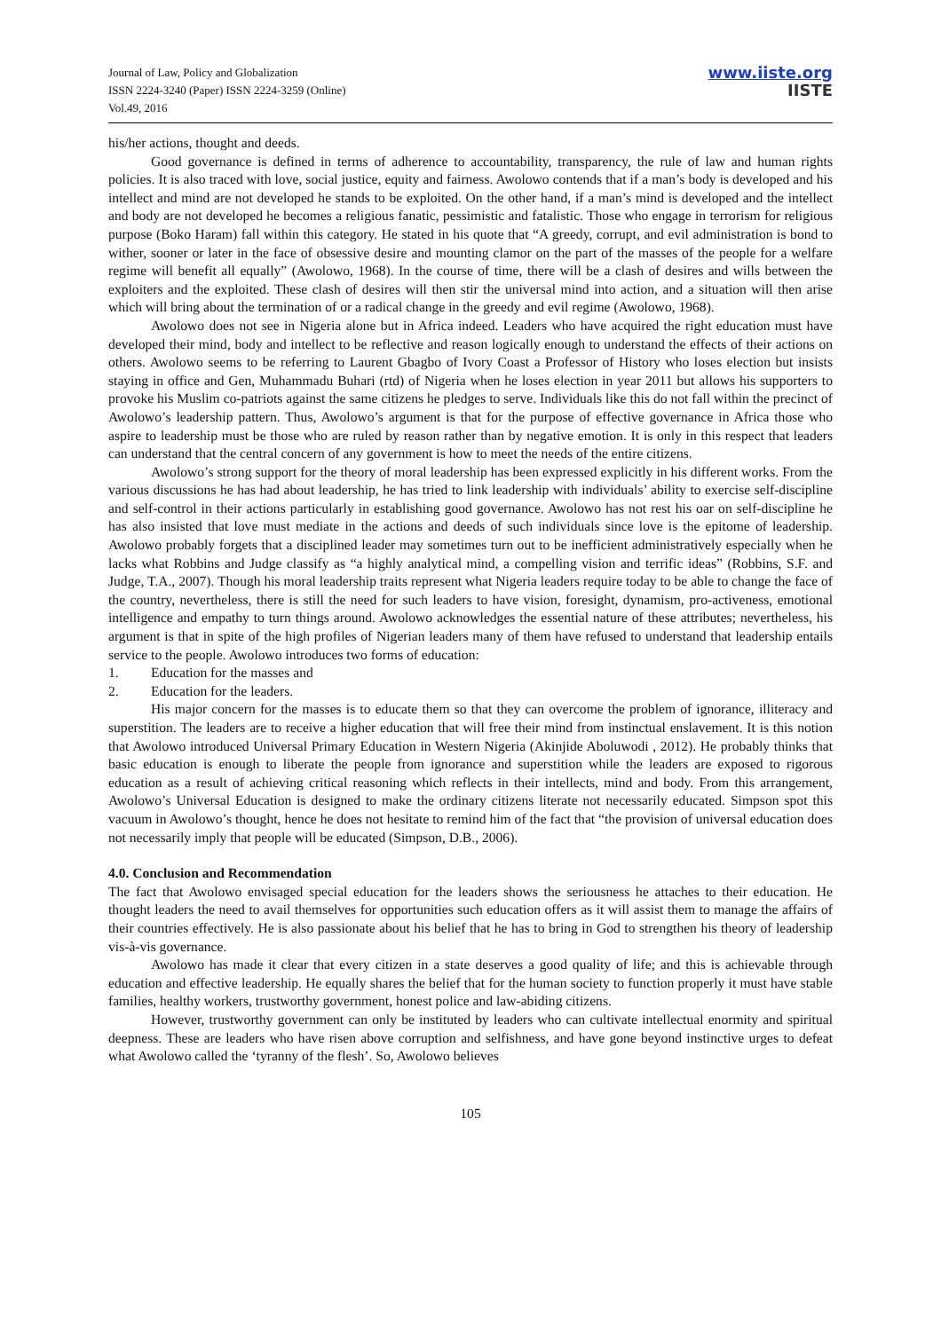Journal of Law, Policy and Globalization
ISSN 2224-3240 (Paper) ISSN 2224-3259 (Online)
Vol.49, 2016
www.iiste.org
IISTE
his/her actions, thought and deeds.
Good governance is defined in terms of adherence to accountability, transparency, the rule of law and human rights policies. It is also traced with love, social justice, equity and fairness. Awolowo contends that if a man’s body is developed and his intellect and mind are not developed he stands to be exploited. On the other hand, if a man’s mind is developed and the intellect and body are not developed he becomes a religious fanatic, pessimistic and fatalistic. Those who engage in terrorism for religious purpose (Boko Haram) fall within this category. He stated in his quote that “A greedy, corrupt, and evil administration is bond to wither, sooner or later in the face of obsessive desire and mounting clamor on the part of the masses of the people for a welfare regime will benefit all equally” (Awolowo, 1968). In the course of time, there will be a clash of desires and wills between the exploiters and the exploited. These clash of desires will then stir the universal mind into action, and a situation will then arise which will bring about the termination of or a radical change in the greedy and evil regime (Awolowo, 1968).
Awolowo does not see in Nigeria alone but in Africa indeed. Leaders who have acquired the right education must have developed their mind, body and intellect to be reflective and reason logically enough to understand the effects of their actions on others. Awolowo seems to be referring to Laurent Gbagbo of Ivory Coast a Professor of History who loses election but insists staying in office and Gen, Muhammadu Buhari (rtd) of Nigeria when he loses election in year 2011 but allows his supporters to provoke his Muslim co-patriots against the same citizens he pledges to serve. Individuals like this do not fall within the precinct of Awolowo’s leadership pattern. Thus, Awolowo’s argument is that for the purpose of effective governance in Africa those who aspire to leadership must be those who are ruled by reason rather than by negative emotion. It is only in this respect that leaders can understand that the central concern of any government is how to meet the needs of the entire citizens.
Awolowo’s strong support for the theory of moral leadership has been expressed explicitly in his different works. From the various discussions he has had about leadership, he has tried to link leadership with individuals’ ability to exercise self-discipline and self-control in their actions particularly in establishing good governance. Awolowo has not rest his oar on self-discipline he has also insisted that love must mediate in the actions and deeds of such individuals since love is the epitome of leadership. Awolowo probably forgets that a disciplined leader may sometimes turn out to be inefficient administratively especially when he lacks what Robbins and Judge classify as “a highly analytical mind, a compelling vision and terrific ideas” (Robbins, S.F. and Judge, T.A., 2007). Though his moral leadership traits represent what Nigeria leaders require today to be able to change the face of the country, nevertheless, there is still the need for such leaders to have vision, foresight, dynamism, pro-activeness, emotional intelligence and empathy to turn things around. Awolowo acknowledges the essential nature of these attributes; nevertheless, his argument is that in spite of the high profiles of Nigerian leaders many of them have refused to understand that leadership entails service to the people. Awolowo introduces two forms of education:
1. Education for the masses and
2. Education for the leaders.
His major concern for the masses is to educate them so that they can overcome the problem of ignorance, illiteracy and superstition. The leaders are to receive a higher education that will free their mind from instinctual enslavement. It is this notion that Awolowo introduced Universal Primary Education in Western Nigeria (Akinjide Aboluwodi , 2012). He probably thinks that basic education is enough to liberate the people from ignorance and superstition while the leaders are exposed to rigorous education as a result of achieving critical reasoning which reflects in their intellects, mind and body. From this arrangement, Awolowo’s Universal Education is designed to make the ordinary citizens literate not necessarily educated. Simpson spot this vacuum in Awolowo’s thought, hence he does not hesitate to remind him of the fact that “the provision of universal education does not necessarily imply that people will be educated (Simpson, D.B., 2006).
4.0. Conclusion and Recommendation
The fact that Awolowo envisaged special education for the leaders shows the seriousness he attaches to their education. He thought leaders the need to avail themselves for opportunities such education offers as it will assist them to manage the affairs of their countries effectively. He is also passionate about his belief that he has to bring in God to strengthen his theory of leadership vis-à-vis governance.
Awolowo has made it clear that every citizen in a state deserves a good quality of life; and this is achievable through education and effective leadership. He equally shares the belief that for the human society to function properly it must have stable families, healthy workers, trustworthy government, honest police and law-abiding citizens.
However, trustworthy government can only be instituted by leaders who can cultivate intellectual enormity and spiritual deepness. These are leaders who have risen above corruption and selfishness, and have gone beyond instinctive urges to defeat what Awolowo called the ‘tyranny of the flesh’. So, Awolowo believes
105